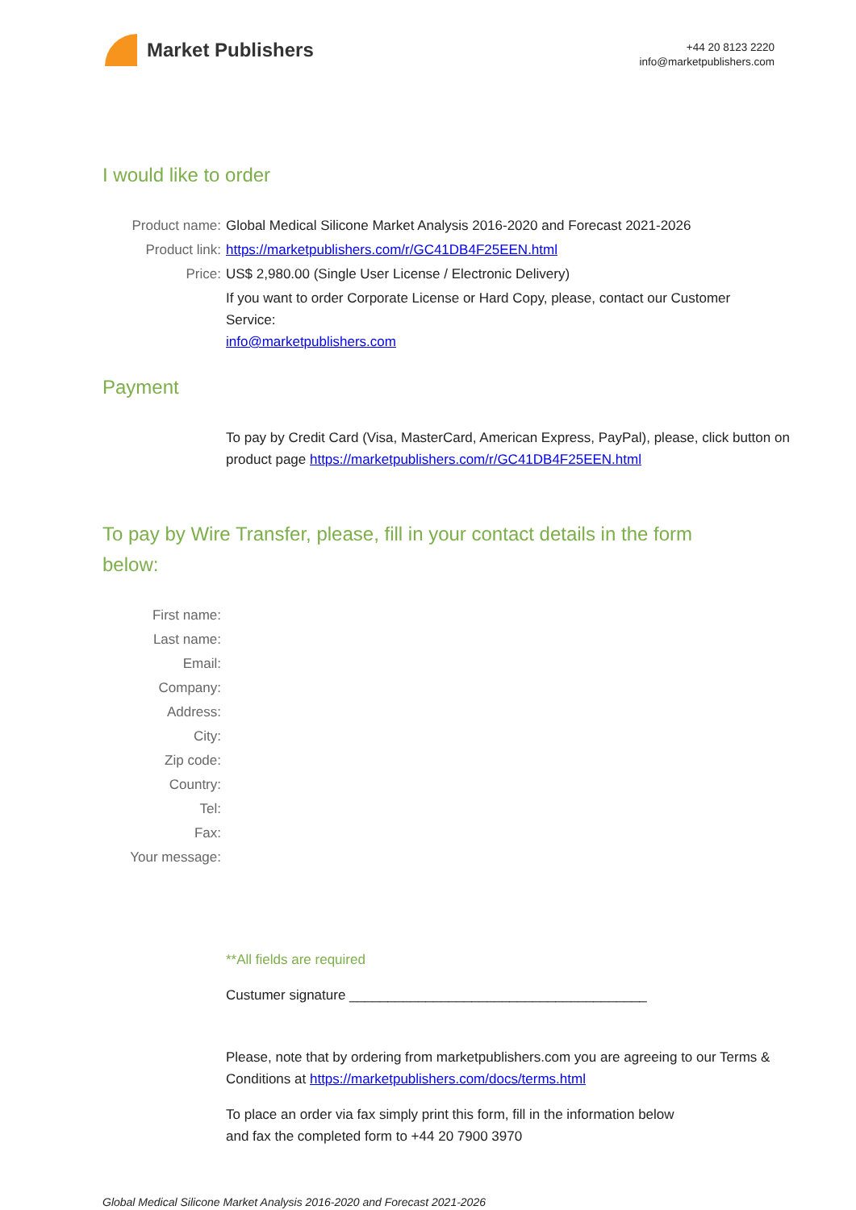Market Publishers
+44 20 8123 2220
info@marketpublishers.com
I would like to order
Product name: Global Medical Silicone Market Analysis 2016-2020 and Forecast 2021-2026
Product link: https://marketpublishers.com/r/GC41DB4F25EEN.html
Price: US$ 2,980.00 (Single User License / Electronic Delivery)
If you want to order Corporate License or Hard Copy, please, contact our Customer Service:
info@marketpublishers.com
Payment
To pay by Credit Card (Visa, MasterCard, American Express, PayPal), please, click button on product page https://marketpublishers.com/r/GC41DB4F25EEN.html
To pay by Wire Transfer, please, fill in your contact details in the form below:
First name:
Last name:
Email:
Company:
Address:
City:
Zip code:
Country:
Tel:
Fax:
Your message:
**All fields are required
Custumer signature _______________________________________
Please, note that by ordering from marketpublishers.com you are agreeing to our Terms & Conditions at https://marketpublishers.com/docs/terms.html
To place an order via fax simply print this form, fill in the information below
and fax the completed form to +44 20 7900 3970
Global Medical Silicone Market Analysis 2016-2020 and Forecast 2021-2026